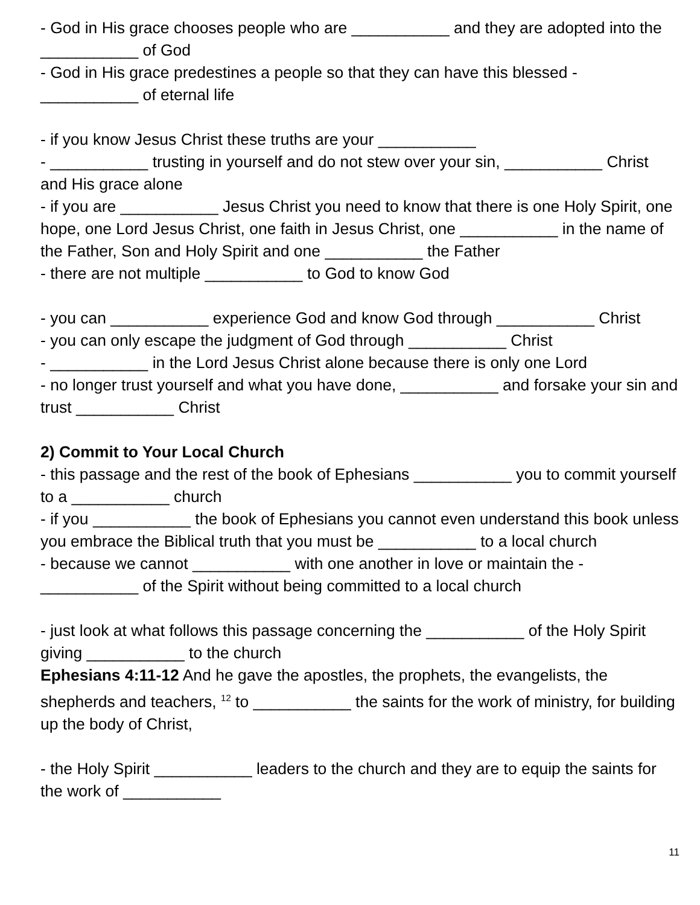- God in His grace chooses people who are ___________ and they are adopted into the ___________ of God
- God in His grace predestines a people so that they can have this blessed - ___________ of eternal life
- if you know Jesus Christ these truths are your ___________
- ___________ trusting in yourself and do not stew over your sin, ___________ Christ and His grace alone
- if you are ___________ Jesus Christ you need to know that there is one Holy Spirit, one hope, one Lord Jesus Christ, one faith in Jesus Christ, one ___________ in the name of the Father, Son and Holy Spirit and one ___________ the Father
- there are not multiple ___________ to God to know God
- you can ___________ experience God and know God through ___________ Christ
- you can only escape the judgment of God through ___________ Christ
- ___________ in the Lord Jesus Christ alone because there is only one Lord
- no longer trust yourself and what you have done, ___________ and forsake your sin and trust ___________ Christ
2) Commit to Your Local Church
- this passage and the rest of the book of Ephesians ___________ you to commit yourself to a ___________ church
- if you ___________ the book of Ephesians you cannot even understand this book unless you embrace the Biblical truth that you must be ___________ to a local church
- because we cannot ___________ with one another in love or maintain the - ___________ of the Spirit without being committed to a local church
- just look at what follows this passage concerning the ___________ of the Holy Spirit giving ___________ to the church
Ephesians 4:11-12 And he gave the apostles, the prophets, the evangelists, the shepherds and teachers, <sup>12</sup> to ___________ the saints for the work of ministry, for building up the body of Christ,
- the Holy Spirit ___________ leaders to the church and they are to equip the saints for the work of ___________
11